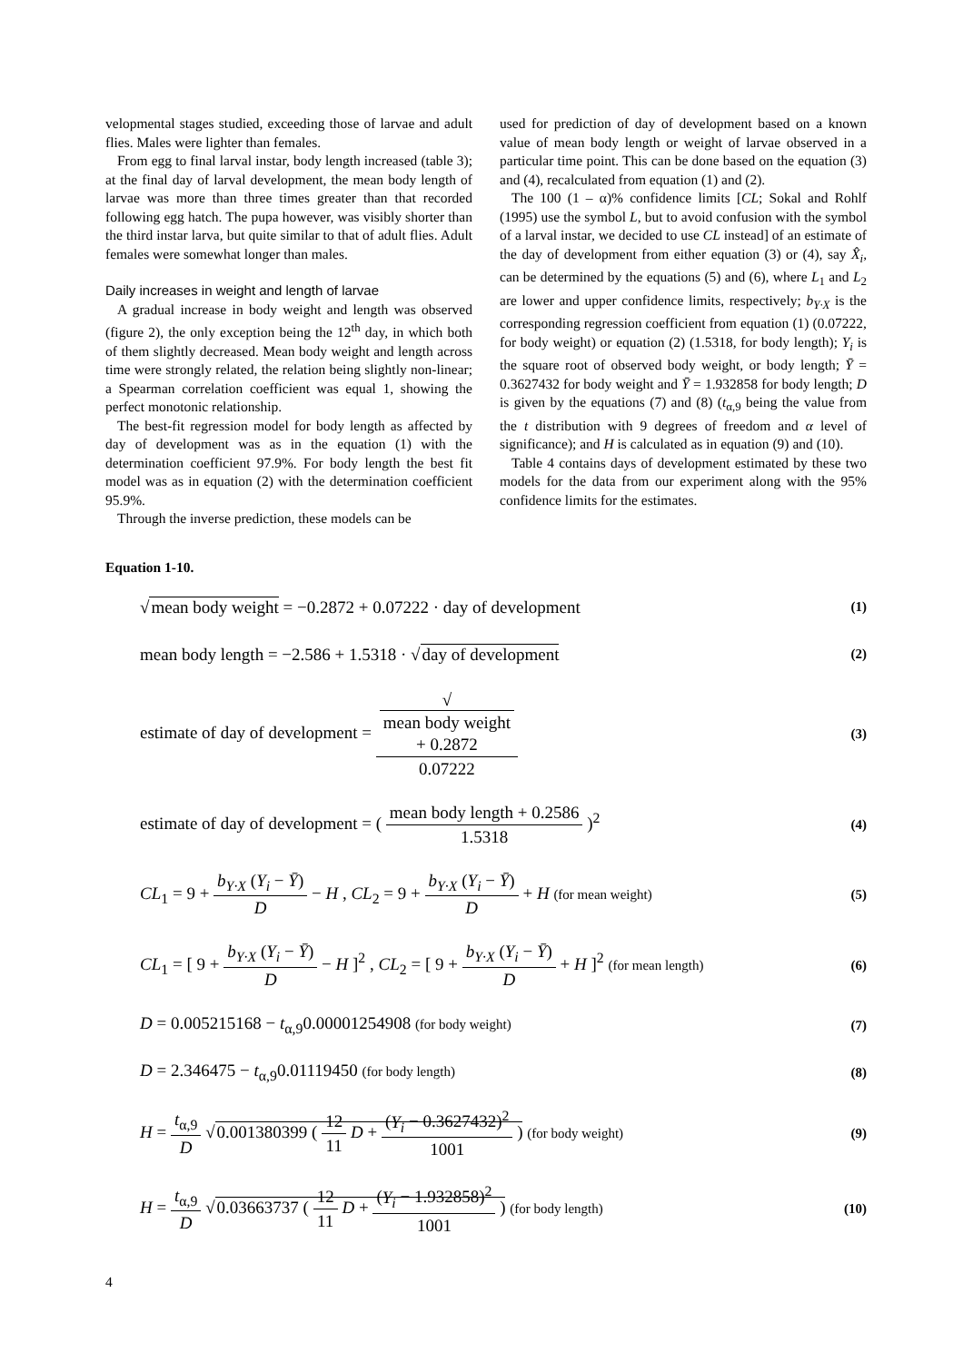velopmental stages studied, exceeding those of larvae and adult flies. Males were lighter than females.
From egg to final larval instar, body length increased (table 3); at the final day of larval development, the mean body length of larvae was more than three times greater than that recorded following egg hatch. The pupa however, was visibly shorter than the third instar larva, but quite similar to that of adult flies. Adult females were somewhat longer than males.
Daily increases in weight and length of larvae
A gradual increase in body weight and length was observed (figure 2), the only exception being the 12<sup>th</sup> day, in which both of them slightly decreased. Mean body weight and length across time were strongly related, the relation being slightly non-linear; a Spearman correlation coefficient was equal 1, showing the perfect monotonic relationship.
The best-fit regression model for body length as affected by day of development was as in the equation (1) with the determination coefficient 97.9%. For body length the best fit model was as in equation (2) with the determination coefficient 95.9%.
Through the inverse prediction, these models can be
used for prediction of day of development based on a known value of mean body length or weight of larvae observed in a particular time point. This can be done based on the equation (3) and (4), recalculated from equation (1) and (2).
The 100 (1 – α)% confidence limits [CL; Sokal and Rohlf (1995) use the symbol L, but to avoid confusion with the symbol of a larval instar, we decided to use CL instead] of an estimate of the day of development from either equation (3) or (4), say X̂<sub>i</sub>, can be determined by the equations (5) and (6), where L<sub>1</sub> and L<sub>2</sub> are lower and upper confidence limits, respectively; b<sub>Y·X</sub> is the corresponding regression coefficient from equation (1) (0.07222, for body weight) or equation (2) (1.5318, for body length); Y<sub>i</sub> is the square root of observed body weight, or body length; Ȳ = 0.3627432 for body weight and Ȳ = 1.932858 for body length; D is given by the equations (7) and (8) (t<sub>α,9</sub> being the value from the t distribution with 9 degrees of freedom and α level of significance); and H is calculated as in equation (9) and (10).
Table 4 contains days of development estimated by these two models for the data from our experiment along with the 95% confidence limits for the estimates.
Equation 1-10.
√mean body weight = −0.2872 + 0.07222 · day of development
(1)
mean body length = −2.586 + 1.5318 · √day of development
(2)
estimate of day of development = √
mean body weight
+ 0.2872 0.07222
(3)
estimate of day of development = ( mean body length + 0.2586 1.5318 )<sup>2</sup>
(4)
CL<sub>1</sub> = 9 + b<sub>Y·X</sub> (Y<sub>i</sub> − Ȳ) D − H , CL<sub>2</sub> = 9 + b<sub>Y·X</sub> (Y<sub>i</sub> − Ȳ) D + H (for mean weight)
(5)
CL<sub>1</sub> = [ 9 + b<sub>Y·X</sub> (Y<sub>i</sub> − Ȳ) D − H ]<sup>2</sup> , CL<sub>2</sub> = [ 9 + b<sub>Y·X</sub> (Y<sub>i</sub> − Ȳ) D + H ]<sup>2</sup> (for mean length)
(6)
D = 0.005215168 − t<sub>α,9</sub>0.00001254908 (for body weight)
(7)
D = 2.346475 − t<sub>α,9</sub>0.01119450 (for body length)
(8)
H = t<sub>α,9</sub> D √0.001380399 ( 12 11 D + (Y<sub>i</sub> − 0.3627432)<sup>2</sup> 1001 ) (for body weight)
(9)
H = t<sub>α,9</sub> D √0.03663737 ( 12 11 D + (Y<sub>i</sub> − 1.932858)<sup>2</sup> 1001 ) (for body length)
(10)
4